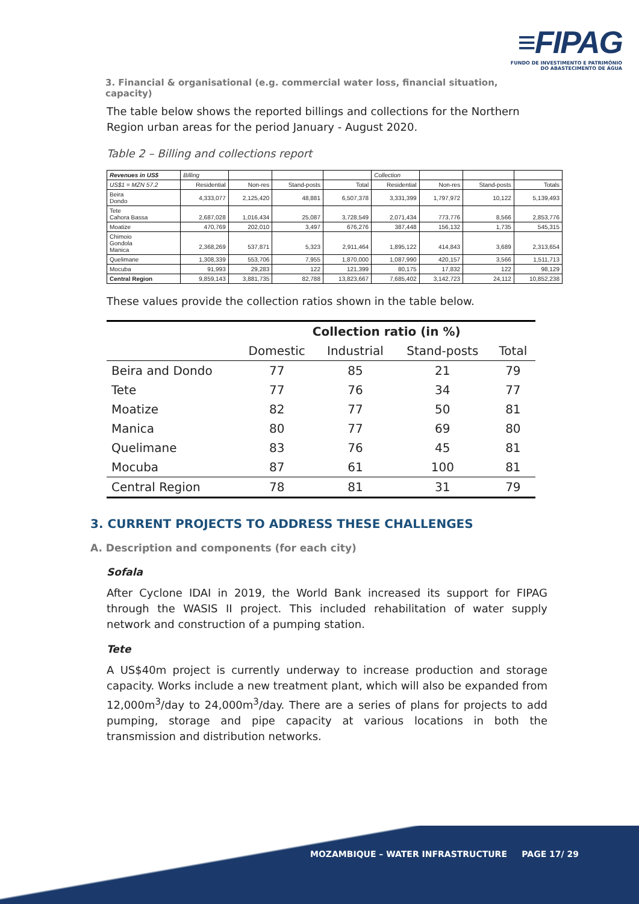≡FIPAG
FUNDO DE INVESTIMENTO E PATRIMÓNIO
DO ABASTECIMENTO DE ÁGUA
3. Financial & organisational (e.g. commercial water loss, financial situation, capacity)
The table below shows the reported billings and collections for the Northern Region urban areas for the period January - August 2020.
Table 2 – Billing and collections report
| Revenues in US$ | Billing | | | | Collection | | | |
| US$1 = MZN 57.2 | Residential | Non-res | Stand-posts | Total | Residential | Non-res | Stand-posts | Totals |
| Beira Dondo | 4,333,077 | 2,125,420 | 48,881 | 6,507,378 | 3,331,399 | 1,797,972 | 10,122 | 5,139,493 |
| Tete Cahora Bassa | 2,687,028 | 1,016,434 | 25,087 | 3,728,549 | 2,071,434 | 773,776 | 8,566 | 2,853,776 |
| Moatize | 470,769 | 202,010 | 3,497 | 676,276 | 387,448 | 156,132 | 1,735 | 545,315 |
| Chimoio Gondola Manica | 2,368,269 | 537,871 | 5,323 | 2,911,464 | 1,895,122 | 414,843 | 3,689 | 2,313,654 |
| Quelimane | 1,308,339 | 553,706 | 7,955 | 1,870,000 | 1,087,990 | 420,157 | 3,566 | 1,511,713 |
| Mocuba | 91,993 | 29,283 | 122 | 121,399 | 80,175 | 17,832 | 122 | 98,129 |
| Central Region | 9,859,143 | 3,881,735 | 82,788 | 13,823,667 | 7,685,402 | 3,142,723 | 24,112 | 10,852,238 |
These values provide the collection ratios shown in the table below.
| | Collection ratio (in %) | | | |
| --- | --- | --- | --- | --- |
| | Domestic | Industrial | Stand-posts | Total |
| Beira and Dondo | 77 | 85 | 21 | 79 |
| Tete | 77 | 76 | 34 | 77 |
| Moatize | 82 | 77 | 50 | 81 |
| Manica | 80 | 77 | 69 | 80 |
| Quelimane | 83 | 76 | 45 | 81 |
| Mocuba | 87 | 61 | 100 | 81 |
| Central Region | 78 | 81 | 31 | 79 |
3. CURRENT PROJECTS TO ADDRESS THESE CHALLENGES
A. Description and components (for each city)
Sofala
After Cyclone IDAI in 2019, the World Bank increased its support for FIPAG through the WASIS II project. This included rehabilitation of water supply network and construction of a pumping station.
Tete
A US$40m project is currently underway to increase production and storage capacity. Works include a new treatment plant, which will also be expanded from 12,000m<sup>3</sup>/day to 24,000m<sup>3</sup>/day. There are a series of plans for projects to add pumping, storage and pipe capacity at various locations in both the transmission and distribution networks.
MOZAMBIQUE – WATER INFRASTRUCTURE PAGE 17/ 29